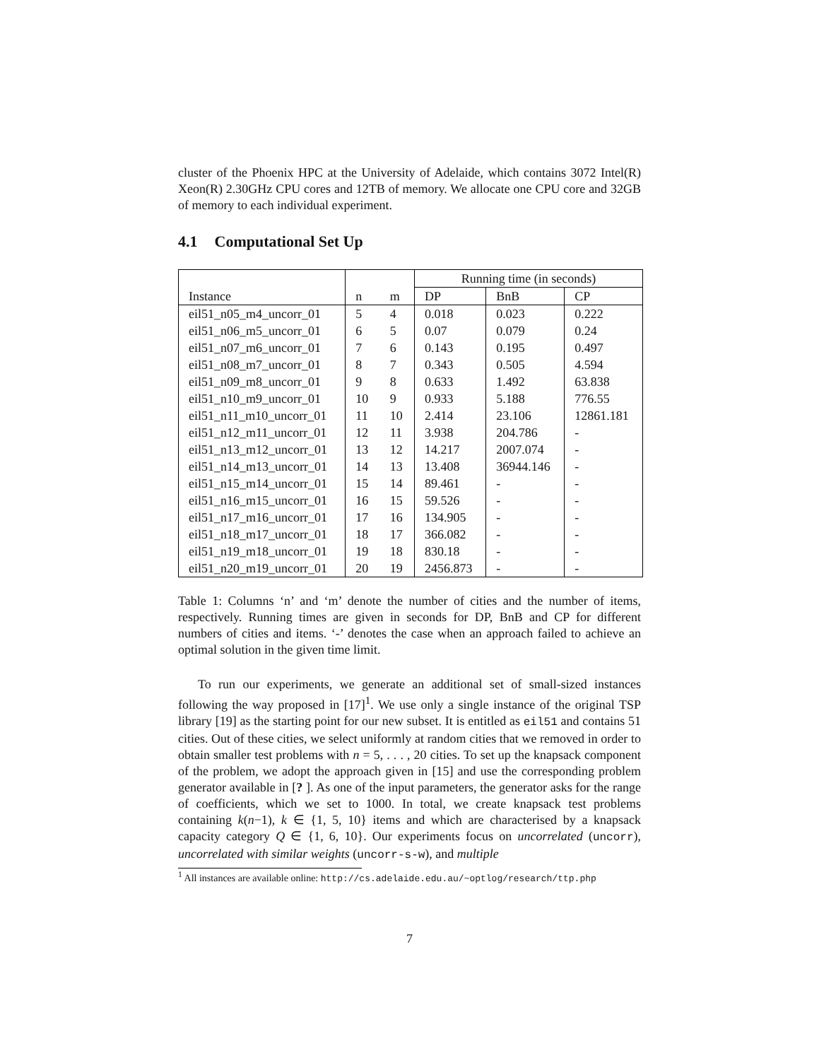cluster of the Phoenix HPC at the University of Adelaide, which contains 3072 Intel(R) Xeon(R) 2.30GHz CPU cores and 12TB of memory. We allocate one CPU core and 32GB of memory to each individual experiment.
4.1 Computational Set Up
| | | | Running time (in seconds) | | |
| --- | --- | --- | --- | --- | --- |
| Instance | n | m | DP | BnB | CP |
| eil51_n05_m4_uncorr_01 | 5 | 4 | 0.018 | 0.023 | 0.222 |
| eil51_n06_m5_uncorr_01 | 6 | 5 | 0.07 | 0.079 | 0.24 |
| eil51_n07_m6_uncorr_01 | 7 | 6 | 0.143 | 0.195 | 0.497 |
| eil51_n08_m7_uncorr_01 | 8 | 7 | 0.343 | 0.505 | 4.594 |
| eil51_n09_m8_uncorr_01 | 9 | 8 | 0.633 | 1.492 | 63.838 |
| eil51_n10_m9_uncorr_01 | 10 | 9 | 0.933 | 5.188 | 776.55 |
| eil51_n11_m10_uncorr_01 | 11 | 10 | 2.414 | 23.106 | 12861.181 |
| eil51_n12_m11_uncorr_01 | 12 | 11 | 3.938 | 204.786 | - |
| eil51_n13_m12_uncorr_01 | 13 | 12 | 14.217 | 2007.074 | - |
| eil51_n14_m13_uncorr_01 | 14 | 13 | 13.408 | 36944.146 | - |
| eil51_n15_m14_uncorr_01 | 15 | 14 | 89.461 | - | - |
| eil51_n16_m15_uncorr_01 | 16 | 15 | 59.526 | - | - |
| eil51_n17_m16_uncorr_01 | 17 | 16 | 134.905 | - | - |
| eil51_n18_m17_uncorr_01 | 18 | 17 | 366.082 | - | - |
| eil51_n19_m18_uncorr_01 | 19 | 18 | 830.18 | - | - |
| eil51_n20_m19_uncorr_01 | 20 | 19 | 2456.873 | - | - |
Table 1: Columns ‘n’ and ‘m’ denote the number of cities and the number of items, respectively. Running times are given in seconds for DP, BnB and CP for different numbers of cities and items. ‘-’ denotes the case when an approach failed to achieve an optimal solution in the given time limit.
To run our experiments, we generate an additional set of small-sized instances following the way proposed in [17]<sup>1</sup>. We use only a single instance of the original TSP library [19] as the starting point for our new subset. It is entitled as eil51 and contains 51 cities. Out of these cities, we select uniformly at random cities that we removed in order to obtain smaller test problems with n = 5, . . . , 20 cities. To set up the knapsack component of the problem, we adopt the approach given in [15] and use the corresponding problem generator available in [? ]. As one of the input parameters, the generator asks for the range of coefficients, which we set to 1000. In total, we create knapsack test problems containing k(n−1), k ∈ {1, 5, 10} items and which are characterised by a knapsack capacity category Q ∈ {1, 6, 10}. Our experiments focus on uncorrelated (uncorr), uncorrelated with similar weights (uncorr-s-w), and multiple
<sup>1</sup> All instances are available online: http://cs.adelaide.edu.au/~optlog/research/ttp.php
7